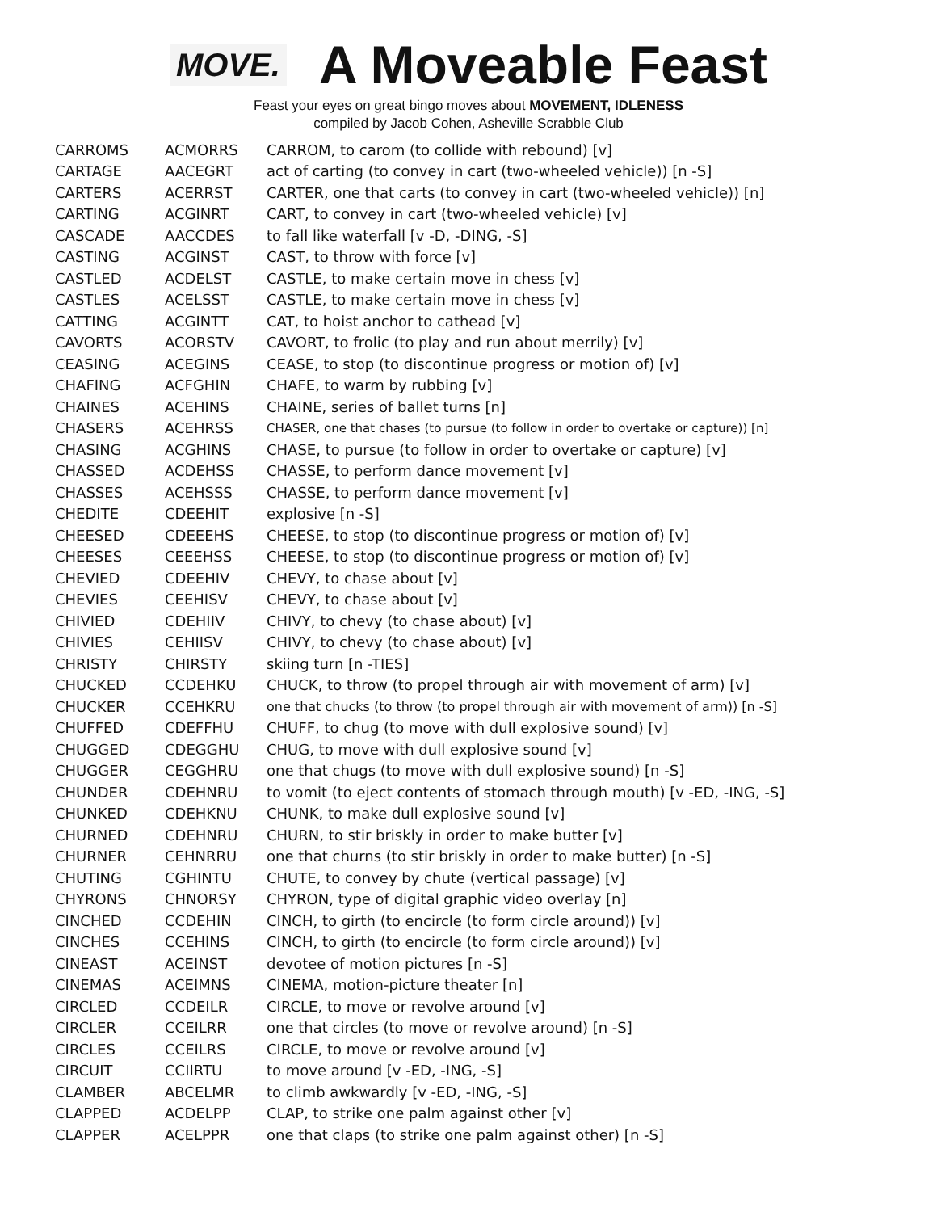MOVE.
A Moveable Feast
Feast your eyes on great bingo moves about MOVEMENT, IDLENESS
compiled by Jacob Cohen, Asheville Scrabble Club
| CARROMS | ACMORRS | CARROM, to carom (to collide with rebound) [v] |
| CARTAGE | AACEGRT | act of carting (to convey in cart (two-wheeled vehicle)) [n -S] |
| CARTERS | ACERRST | CARTER, one that carts (to convey in cart (two-wheeled vehicle)) [n] |
| CARTING | ACGINRT | CART, to convey in cart (two-wheeled vehicle) [v] |
| CASCADE | AACCDES | to fall like waterfall [v -D, -DING, -S] |
| CASTING | ACGINST | CAST, to throw with force [v] |
| CASTLED | ACDELST | CASTLE, to make certain move in chess [v] |
| CASTLES | ACELSST | CASTLE, to make certain move in chess [v] |
| CATTING | ACGINTT | CAT, to hoist anchor to cathead [v] |
| CAVORTS | ACORSTV | CAVORT, to frolic (to play and run about merrily) [v] |
| CEASING | ACEGINS | CEASE, to stop (to discontinue progress or motion of) [v] |
| CHAFING | ACFGHIN | CHAFE, to warm by rubbing [v] |
| CHAINES | ACEHINS | CHAINE, series of ballet turns [n] |
| CHASERS | ACEHRSS | CHASER, one that chases (to pursue (to follow in order to overtake or capture)) [n] |
| CHASING | ACGHINS | CHASE, to pursue (to follow in order to overtake or capture) [v] |
| CHASSED | ACDEHSS | CHASSE, to perform dance movement [v] |
| CHASSES | ACEHSSS | CHASSE, to perform dance movement [v] |
| CHEDITE | CDEEHIT | explosive [n -S] |
| CHEESED | CDEEEHS | CHEESE, to stop (to discontinue progress or motion of) [v] |
| CHEESES | CEEEHSS | CHEESE, to stop (to discontinue progress or motion of) [v] |
| CHEVIED | CDEEHIV | CHEVY, to chase about [v] |
| CHEVIES | CEEHISV | CHEVY, to chase about [v] |
| CHIVIED | CDEHIIV | CHIVY, to chevy (to chase about) [v] |
| CHIVIES | CEHIISV | CHIVY, to chevy (to chase about) [v] |
| CHRISTY | CHIRSTY | skiing turn [n -TIES] |
| CHUCKED | CCDEHKU | CHUCK, to throw (to propel through air with movement of arm) [v] |
| CHUCKER | CCEHKRU | one that chucks (to throw (to propel through air with movement of arm)) [n -S] |
| CHUFFED | CDEFFHU | CHUFF, to chug (to move with dull explosive sound) [v] |
| CHUGGED | CDEGGHU | CHUG, to move with dull explosive sound [v] |
| CHUGGER | CEGGHRU | one that chugs (to move with dull explosive sound) [n -S] |
| CHUNDER | CDEHNRU | to vomit (to eject contents of stomach through mouth) [v -ED, -ING, -S] |
| CHUNKED | CDEHKNU | CHUNK, to make dull explosive sound [v] |
| CHURNED | CDEHNRU | CHURN, to stir briskly in order to make butter [v] |
| CHURNER | CEHNRRU | one that churns (to stir briskly in order to make butter) [n -S] |
| CHUTING | CGHINTU | CHUTE, to convey by chute (vertical passage) [v] |
| CHYRONS | CHNORSY | CHYRON, type of digital graphic video overlay [n] |
| CINCHED | CCDEHIN | CINCH, to girth (to encircle (to form circle around)) [v] |
| CINCHES | CCEHINS | CINCH, to girth (to encircle (to form circle around)) [v] |
| CINEAST | ACEINST | devotee of motion pictures [n -S] |
| CINEMAS | ACEIMNS | CINEMA, motion-picture theater [n] |
| CIRCLED | CCDEILR | CIRCLE, to move or revolve around [v] |
| CIRCLER | CCEILRR | one that circles (to move or revolve around) [n -S] |
| CIRCLES | CCEILRS | CIRCLE, to move or revolve around [v] |
| CIRCUIT | CCIIRTU | to move around [v -ED, -ING, -S] |
| CLAMBER | ABCELMR | to climb awkwardly [v -ED, -ING, -S] |
| CLAPPED | ACDELPP | CLAP, to strike one palm against other [v] |
| CLAPPER | ACELPPR | one that claps (to strike one palm against other) [n -S] |